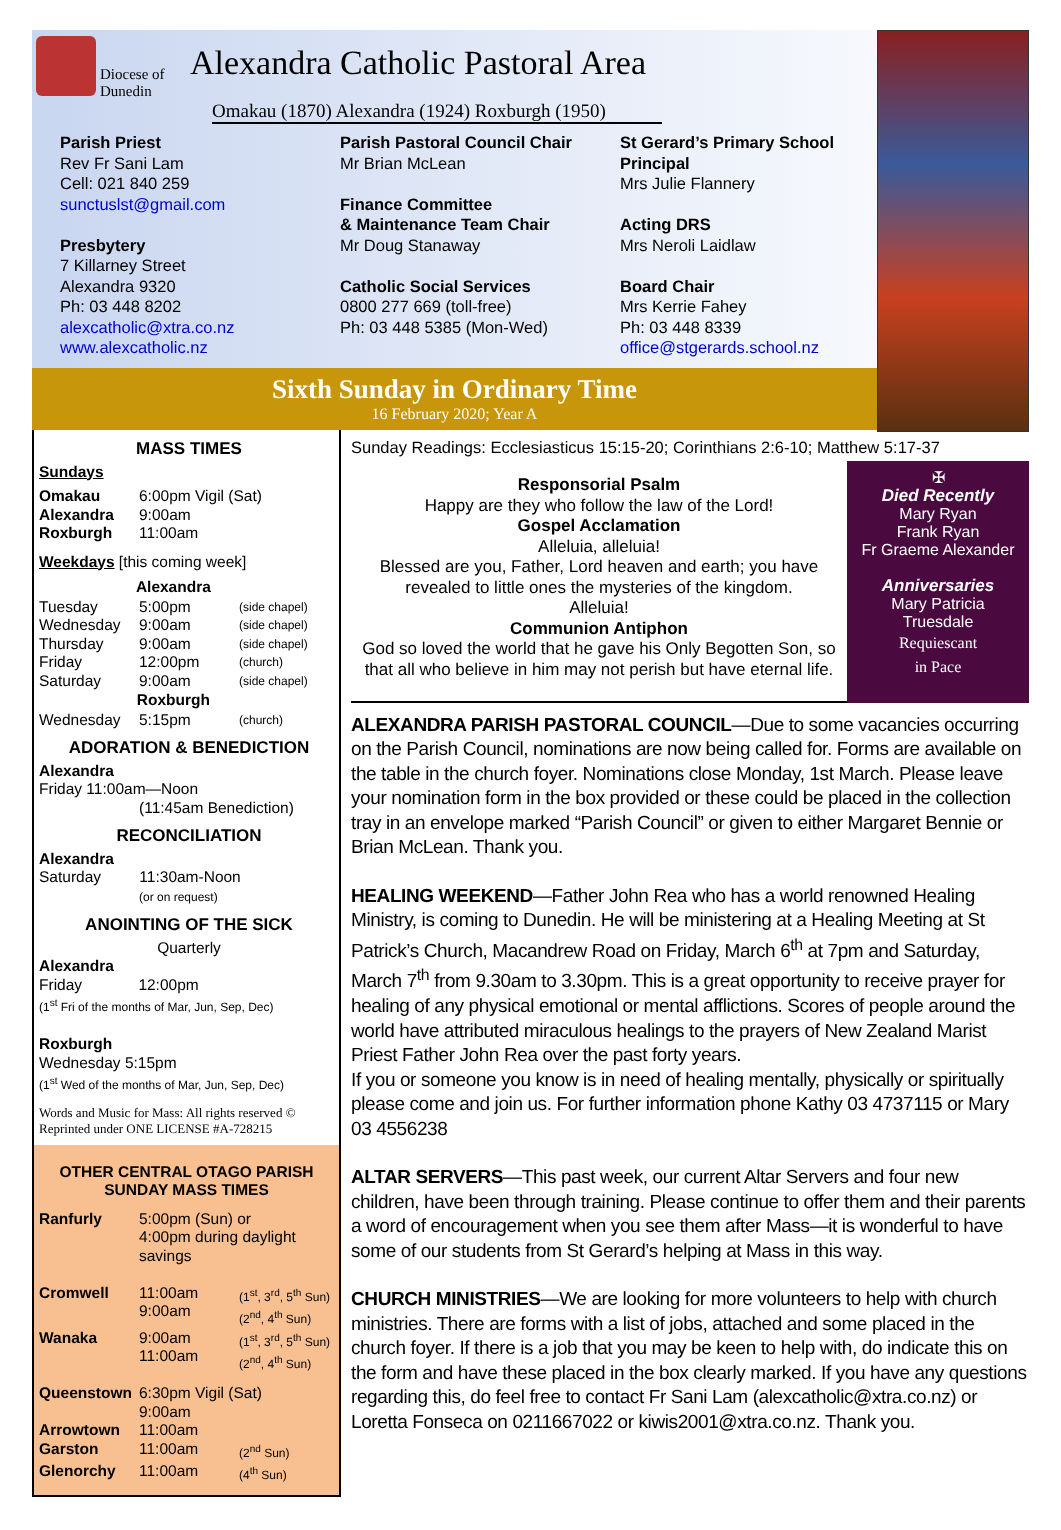Diocese of Dunedin
Alexandra Catholic Pastoral Area
Omakau (1870) Alexandra (1924) Roxburgh (1950)
Parish Priest
Rev Fr Sani Lam
Cell: 021 840 259
sunctuslst@gmail.com
Presbytery
7 Killarney Street
Alexandra 9320
Ph: 03 448 8202
alexcatholic@xtra.co.nz
www.alexcatholic.nz
Parish Pastoral Council Chair
Mr Brian McLean
Finance Committee
& Maintenance Team Chair
Mr Doug Stanaway
Catholic Social Services
0800 277 669 (toll-free)
Ph: 03 448 5385 (Mon-Wed)
St Gerard’s Primary School Principal
Mrs Julie Flannery
Acting DRS
Mrs Neroli Laidlaw
Board Chair
Mrs Kerrie Fahey
Ph: 03 448 8339
office@stgerards.school.nz
Sixth Sunday in Ordinary Time
16 February 2020; Year A
MASS TIMES
Sundays
| Omakau | 6:00pm Vigil (Sat) |
| Alexandra | 9:00am |
| Roxburgh | 11:00am |
Weekdays [this coming week]
| Alexandra | | |
| --- | --- | --- |
| Tuesday | 5:00pm | (side chapel) |
| Wednesday | 9:00am | (side chapel) |
| Thursday | 9:00am | (side chapel) |
| Friday | 12:00pm | (church) |
| Saturday | 9:00am | (side chapel) |
| Roxburgh | | |
| Wednesday | 5:15pm | (church) |
ADORATION & BENEDICTION
Alexandra
Friday 11:00am—Noon
(11:45am Benediction)
RECONCILIATION
Alexandra
Saturday 11:30am-Noon
(or on request)
ANOINTING OF THE SICK
Quarterly
Alexandra
Friday 12:00pm
(1<sup>st</sup> Fri of the months of Mar, Jun, Sep, Dec)
Roxburgh
Wednesday 5:15pm
(1<sup>st</sup> Wed of the months of Mar, Jun, Sep, Dec)
Words and Music for Mass: All rights reserved ©
Reprinted under ONE LICENSE #A-728215
OTHER CENTRAL OTAGO PARISH
SUNDAY MASS TIMES
| Ranfurly | 5:00pm (Sun) or 4:00pm during daylight savings | |
| Cromwell | 11:00am 9:00am | (1<sup>st</sup>, 3<sup>rd</sup>, 5<sup>th</sup> Sun) (2<sup>nd</sup>, 4<sup>th</sup> Sun) |
| Wanaka | 9:00am 11:00am | (1<sup>st</sup>, 3<sup>rd</sup>, 5<sup>th</sup> Sun) (2<sup>nd</sup>, 4<sup>th</sup> Sun) |
| Queenstown | 6:30pm Vigil (Sat) | |
| | 9:00am | |
| Arrowtown | 11:00am | |
| Garston | 11:00am | (2<sup>nd</sup> Sun) |
| Glenorchy | 11:00am | (4<sup>th</sup> Sun) |
Sunday Readings: Ecclesiasticus 15:15-20; Corinthians 2:6-10; Matthew 5:17-37
Responsorial Psalm
Happy are they who follow the law of the Lord!
Gospel Acclamation
Alleluia, alleluia!
Blessed are you, Father, Lord heaven and earth; you have revealed to little ones the mysteries of the kingdom.
Alleluia!
Communion Antiphon
God so loved the world that he gave his Only Begotten Son, so that all who believe in him may not perish but have eternal life.
✠
Died Recently
Mary Ryan
Frank Ryan
Fr Graeme Alexander
Anniversaries
Mary Patricia
Truesdale
Requiescant
in Pace
ALEXANDRA PARISH PASTORAL COUNCIL—Due to some vacancies occurring on the Parish Council, nominations are now being called for. Forms are available on the table in the church foyer. Nominations close Monday, 1st March. Please leave your nomination form in the box provided or these could be placed in the collection tray in an envelope marked “Parish Council” or given to either Margaret Bennie or Brian McLean. Thank you.
HEALING WEEKEND—Father John Rea who has a world renowned Healing Ministry, is coming to Dunedin. He will be ministering at a Healing Meeting at St Patrick’s Church, Macandrew Road on Friday, March 6<sup>th</sup> at 7pm and Saturday, March 7<sup>th</sup> from 9.30am to 3.30pm. This is a great opportunity to receive prayer for healing of any physical emotional or mental afflictions. Scores of people around the world have attributed miraculous healings to the prayers of New Zealand Marist Priest Father John Rea over the past forty years.
If you or someone you know is in need of healing mentally, physically or spiritually please come and join us. For further information phone Kathy 03 4737115 or Mary 03 4556238
ALTAR SERVERS—This past week, our current Altar Servers and four new children, have been through training. Please continue to offer them and their parents a word of encouragement when you see them after Mass—it is wonderful to have some of our students from St Gerard’s helping at Mass in this way.
CHURCH MINISTRIES—We are looking for more volunteers to help with church ministries. There are forms with a list of jobs, attached and some placed in the church foyer. If there is a job that you may be keen to help with, do indicate this on the form and have these placed in the box clearly marked. If you have any questions regarding this, do feel free to contact Fr Sani Lam (alexcatholic@xtra.co.nz) or Loretta Fonseca on 0211667022 or kiwis2001@xtra.co.nz. Thank you.